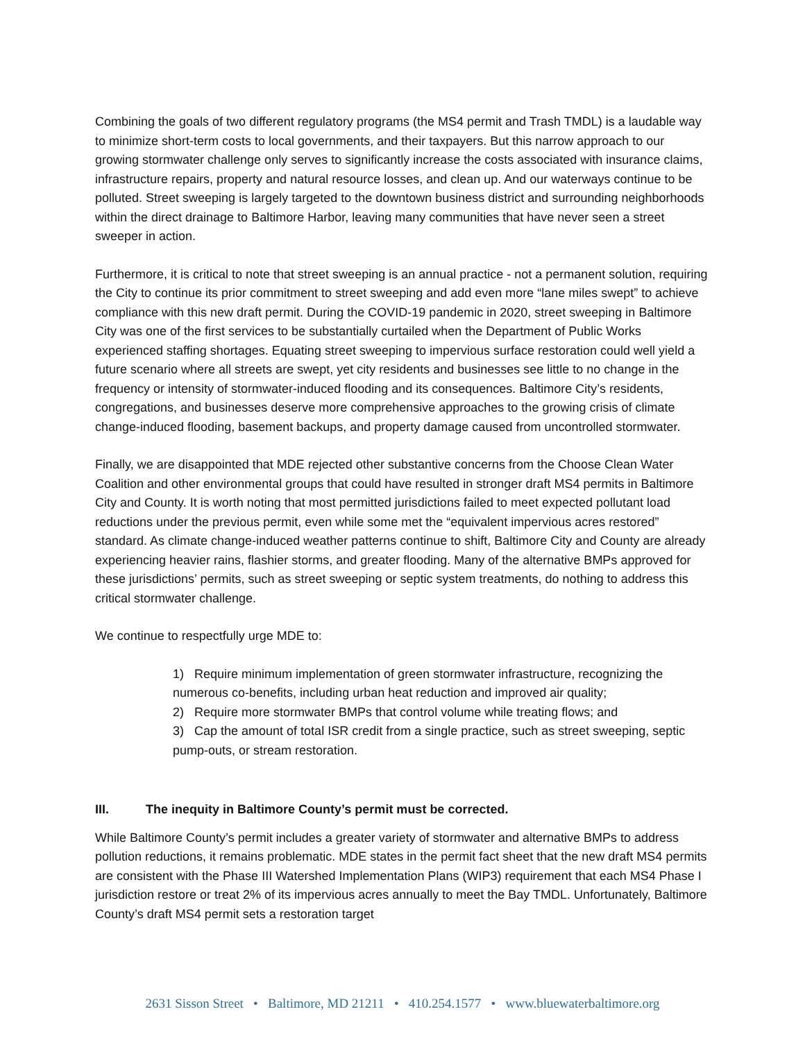Combining the goals of two different regulatory programs (the MS4 permit and Trash TMDL) is a laudable way to minimize short-term costs to local governments, and their taxpayers. But this narrow approach to our growing stormwater challenge only serves to significantly increase the costs associated with insurance claims, infrastructure repairs, property and natural resource losses, and clean up. And our waterways continue to be polluted. Street sweeping is largely targeted to the downtown business district and surrounding neighborhoods within the direct drainage to Baltimore Harbor, leaving many communities that have never seen a street sweeper in action.
Furthermore, it is critical to note that street sweeping is an annual practice - not a permanent solution, requiring the City to continue its prior commitment to street sweeping and add even more “lane miles swept” to achieve compliance with this new draft permit. During the COVID-19 pandemic in 2020, street sweeping in Baltimore City was one of the first services to be substantially curtailed when the Department of Public Works experienced staffing shortages. Equating street sweeping to impervious surface restoration could well yield a future scenario where all streets are swept, yet city residents and businesses see little to no change in the frequency or intensity of stormwater-induced flooding and its consequences. Baltimore City’s residents, congregations, and businesses deserve more comprehensive approaches to the growing crisis of climate change-induced flooding, basement backups, and property damage caused from uncontrolled stormwater.
Finally, we are disappointed that MDE rejected other substantive concerns from the Choose Clean Water Coalition and other environmental groups that could have resulted in stronger draft MS4 permits in Baltimore City and County. It is worth noting that most permitted jurisdictions failed to meet expected pollutant load reductions under the previous permit, even while some met the “equivalent impervious acres restored” standard. As climate change-induced weather patterns continue to shift, Baltimore City and County are already experiencing heavier rains, flashier storms, and greater flooding. Many of the alternative BMPs approved for these jurisdictions’ permits, such as street sweeping or septic system treatments, do nothing to address this critical stormwater challenge.
We continue to respectfully urge MDE to:
1) Require minimum implementation of green stormwater infrastructure, recognizing the numerous co-benefits, including urban heat reduction and improved air quality;
2) Require more stormwater BMPs that control volume while treating flows; and
3) Cap the amount of total ISR credit from a single practice, such as street sweeping, septic pump-outs, or stream restoration.
III. The inequity in Baltimore County’s permit must be corrected.
While Baltimore County’s permit includes a greater variety of stormwater and alternative BMPs to address pollution reductions, it remains problematic. MDE states in the permit fact sheet that the new draft MS4 permits are consistent with the Phase III Watershed Implementation Plans (WIP3) requirement that each MS4 Phase I jurisdiction restore or treat 2% of its impervious acres annually to meet the Bay TMDL. Unfortunately, Baltimore County’s draft MS4 permit sets a restoration target
2631 Sisson Street • Baltimore, MD 21211 • 410.254.1577 • www.bluewaterbaltimore.org